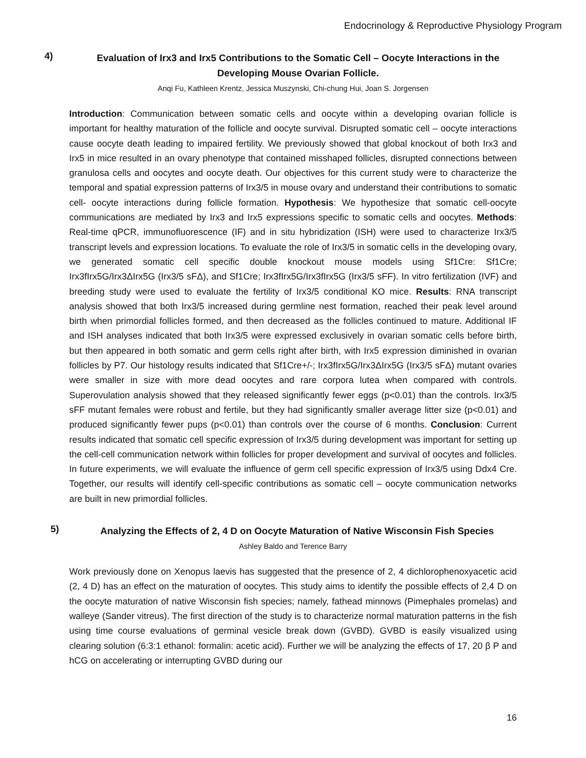Endocrinology & Reproductive Physiology Program
4)
Evaluation of Irx3 and Irx5 Contributions to the Somatic Cell – Oocyte Interactions in the Developing Mouse Ovarian Follicle.
Anqi Fu, Kathleen Krentz, Jessica Muszynski, Chi-chung Hui, Joan S. Jorgensen
Introduction: Communication between somatic cells and oocyte within a developing ovarian follicle is important for healthy maturation of the follicle and oocyte survival. Disrupted somatic cell – oocyte interactions cause oocyte death leading to impaired fertility. We previously showed that global knockout of both Irx3 and Irx5 in mice resulted in an ovary phenotype that contained misshaped follicles, disrupted connections between granulosa cells and oocytes and oocyte death. Our objectives for this current study were to characterize the temporal and spatial expression patterns of Irx3/5 in mouse ovary and understand their contributions to somatic cell- oocyte interactions during follicle formation. Hypothesis: We hypothesize that somatic cell-oocyte communications are mediated by Irx3 and Irx5 expressions specific to somatic cells and oocytes. Methods: Real-time qPCR, immunofluorescence (IF) and in situ hybridization (ISH) were used to characterize Irx3/5 transcript levels and expression locations. To evaluate the role of Irx3/5 in somatic cells in the developing ovary, we generated somatic cell specific double knockout mouse models using Sf1Cre: Sf1Cre; Irx3fIrx5G/Irx3ΔIrx5G (Irx3/5 sFΔ), and Sf1Cre; Irx3fIrx5G/Irx3fIrx5G (Irx3/5 sFF). In vitro fertilization (IVF) and breeding study were used to evaluate the fertility of Irx3/5 conditional KO mice. Results: RNA transcript analysis showed that both Irx3/5 increased during germline nest formation, reached their peak level around birth when primordial follicles formed, and then decreased as the follicles continued to mature. Additional IF and ISH analyses indicated that both Irx3/5 were expressed exclusively in ovarian somatic cells before birth, but then appeared in both somatic and germ cells right after birth, with Irx5 expression diminished in ovarian follicles by P7. Our histology results indicated that Sf1Cre+/-; Irx3fIrx5G/Irx3ΔIrx5G (Irx3/5 sFΔ) mutant ovaries were smaller in size with more dead oocytes and rare corpora lutea when compared with controls. Superovulation analysis showed that they released significantly fewer eggs (p<0.01) than the controls. Irx3/5 sFF mutant females were robust and fertile, but they had significantly smaller average litter size (p<0.01) and produced significantly fewer pups (p<0.01) than controls over the course of 6 months. Conclusion: Current results indicated that somatic cell specific expression of Irx3/5 during development was important for setting up the cell-cell communication network within follicles for proper development and survival of oocytes and follicles. In future experiments, we will evaluate the influence of germ cell specific expression of Irx3/5 using Ddx4 Cre. Together, our results will identify cell-specific contributions as somatic cell – oocyte communication networks are built in new primordial follicles.
5)
Analyzing the Effects of 2, 4 D on Oocyte Maturation of Native Wisconsin Fish Species
Ashley Baldo and Terence Barry
Work previously done on Xenopus laevis has suggested that the presence of 2, 4 dichlorophenoxyacetic acid (2, 4 D) has an effect on the maturation of oocytes. This study aims to identify the possible effects of 2,4 D on the oocyte maturation of native Wisconsin fish species; namely, fathead minnows (Pimephales promelas) and walleye (Sander vitreus). The first direction of the study is to characterize normal maturation patterns in the fish using time course evaluations of germinal vesicle break down (GVBD). GVBD is easily visualized using clearing solution (6:3:1 ethanol: formalin: acetic acid). Further we will be analyzing the effects of 17, 20 β P and hCG on accelerating or interrupting GVBD during our
16